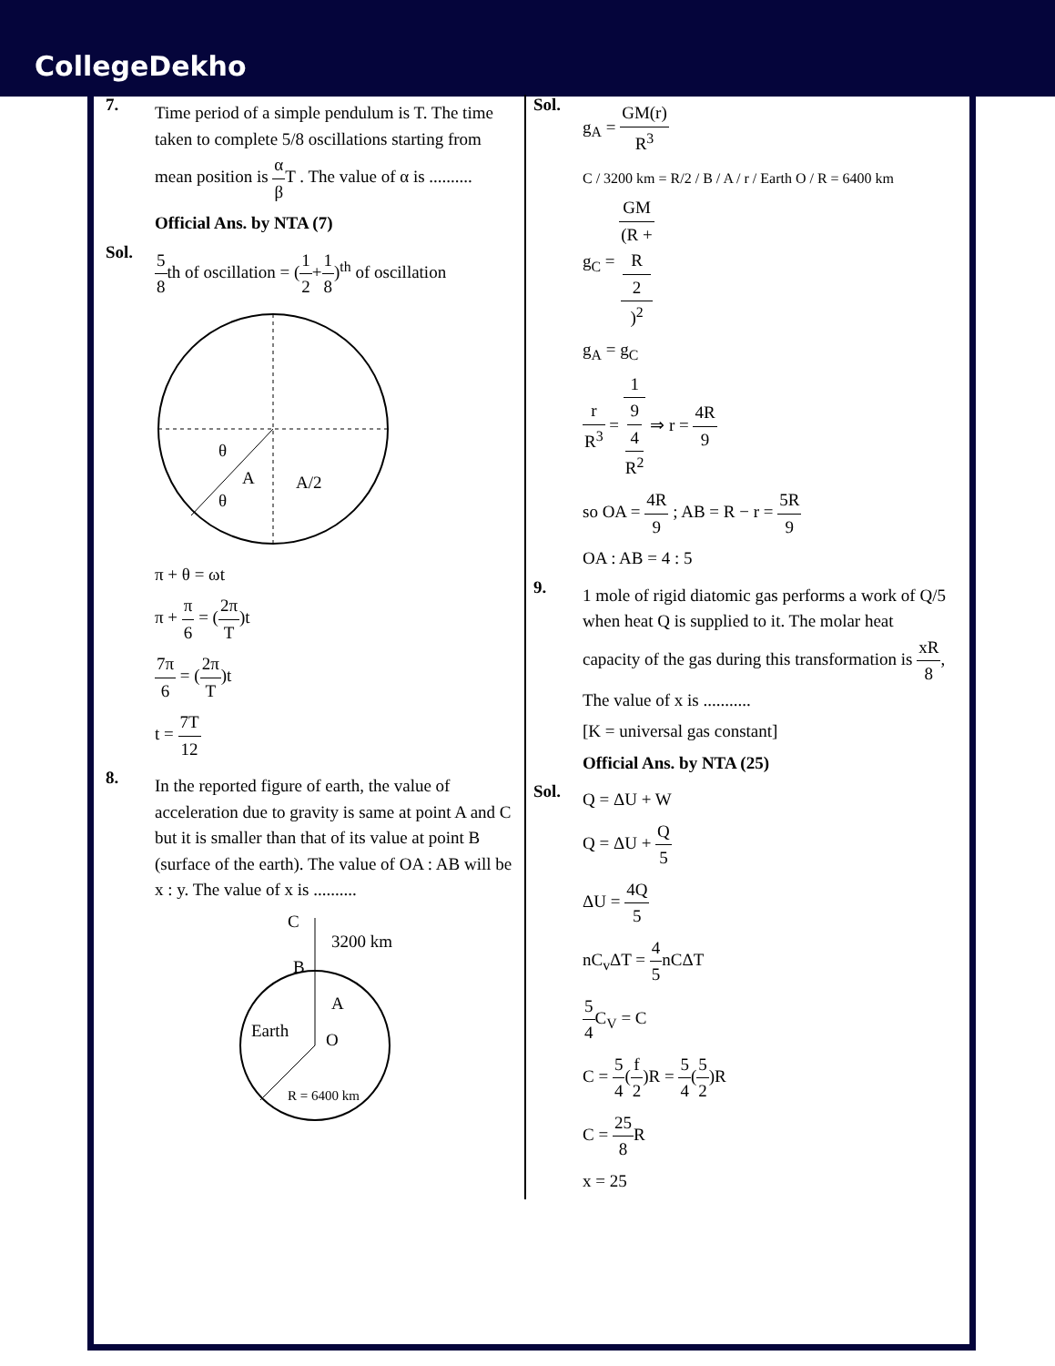CollegeDekho
7.
Time period of a simple pendulum is T. The time taken to complete 5/8 oscillations starting from mean position is α β T . The value of α is ..........
Official Ans. by NTA (7)
Sol.
5 8th of oscillation = (1 2+1 8)<sup>th</sup> of oscillation
A
A/2
θ
θ
π + θ = ωt
π + π 6 = (2π T)t
7π 6 = (2π T)t
t = 7T 12
8.
In the reported figure of earth, the value of acceleration due to gravity is same at point A and C but it is smaller than that of its value at point B (surface of the earth). The value of OA : AB will be x : y. The value of x is ..........
C
B
3200 km
A
Earth
O
R = 6400 km
Sol.
g<sub>A</sub> = GM(r) R<sup>3</sup>
C / 3200 km = R/2 / B / A / r / Earth O / R = 6400 km
g<sub>C</sub> = GM (R +
R
2)<sup>2</sup>
g<sub>A</sub> = g<sub>C</sub>
r R<sup>3</sup> = 1 9
4
R<sup>2</sup> ⇒ r = 4R 9
so OA = 4R 9 ; AB = R − r = 5R 9
OA : AB = 4 : 5
9.
1 mole of rigid diatomic gas performs a work of Q/5 when heat Q is supplied to it. The molar heat capacity of the gas during this transformation is xR 8, The value of x is ...........
[K = universal gas constant]
Official Ans. by NTA (25)
Sol.
Q = ΔU + W
Q = ΔU + Q 5
ΔU = 4Q 5
nC<sub>v</sub>ΔT = 4 5nCΔT
5 4 C<sub>V</sub> = C
C = 5 4(f 2)R = 5 4(5 2)R
C = 25 8 R
x = 25